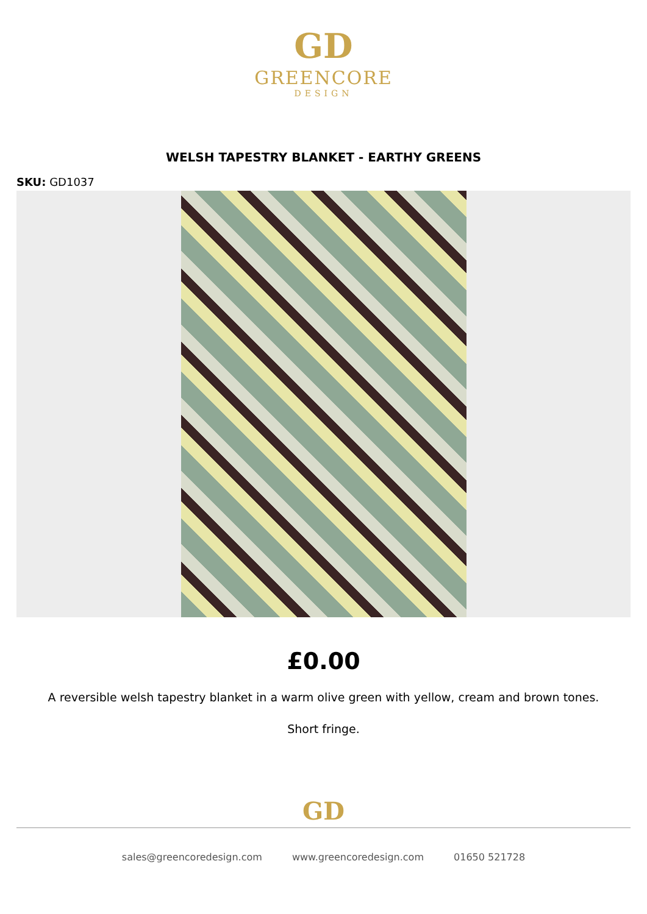GD
GREENCORE
DESIGN
WELSH TAPESTRY BLANKET - EARTHY GREENS
SKU: GD1037
£0.00
A reversible welsh tapestry blanket in a warm olive green with yellow, cream and brown tones.
Short fringe.
GD
sales@greencoredesign.com www.greencoredesign.com 01650 521728